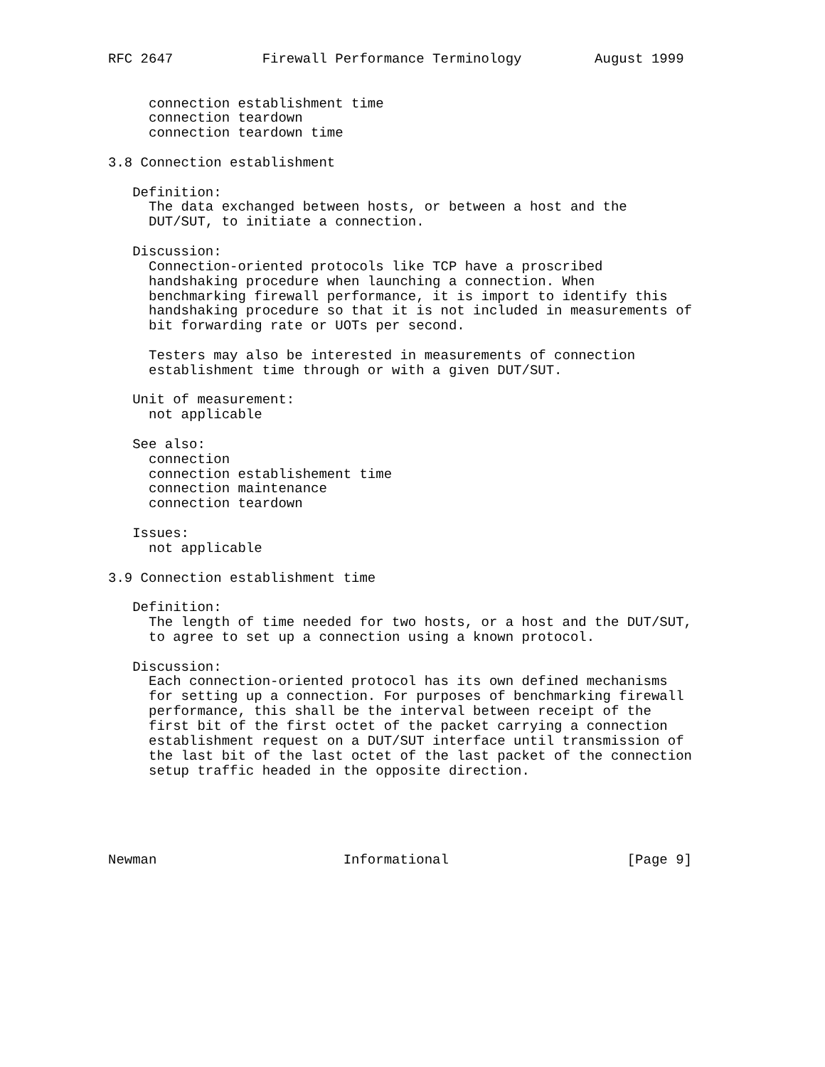RFC 2647           Firewall Performance Terminology         August 1999


     connection establishment time
     connection teardown
     connection teardown time

3.8 Connection establishment

   Definition:
     The data exchanged between hosts, or between a host and the
     DUT/SUT, to initiate a connection.

   Discussion:
     Connection-oriented protocols like TCP have a proscribed
     handshaking procedure when launching a connection. When
     benchmarking firewall performance, it is import to identify this
     handshaking procedure so that it is not included in measurements of
     bit forwarding rate or UOTs per second.

     Testers may also be interested in measurements of connection
     establishment time through or with a given DUT/SUT.

   Unit of measurement:
     not applicable

   See also:
     connection
     connection establishement time
     connection maintenance
     connection teardown

   Issues:
     not applicable

3.9 Connection establishment time

   Definition:
     The length of time needed for two hosts, or a host and the DUT/SUT,
     to agree to set up a connection using a known protocol.

   Discussion:
     Each connection-oriented protocol has its own defined mechanisms
     for setting up a connection. For purposes of benchmarking firewall
     performance, this shall be the interval between receipt of the
     first bit of the first octet of the packet carrying a connection
     establishment request on a DUT/SUT interface until transmission of
     the last bit of the last octet of the last packet of the connection
     setup traffic headed in the opposite direction.





Newman                       Informational                      [Page 9]